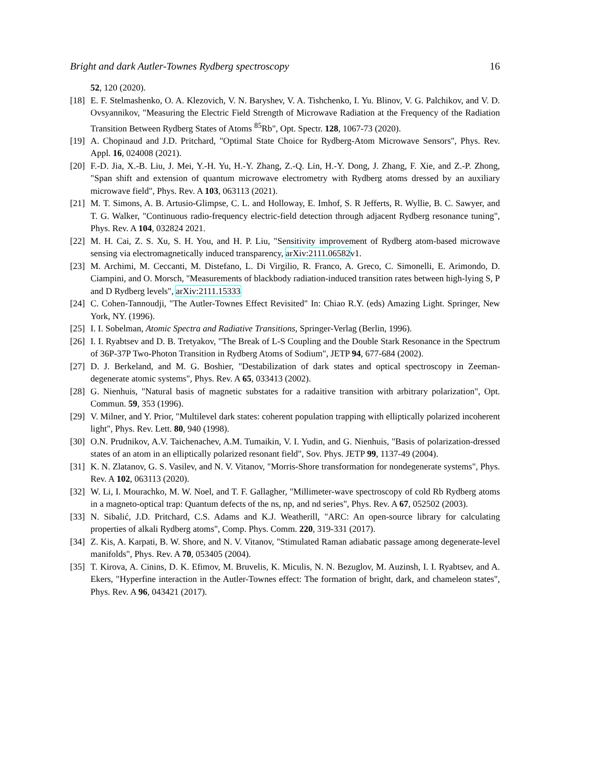Bright and dark Autler-Townes Rydberg spectroscopy 16
52, 120 (2020).
[18] E. F. Stelmashenko, O. A. Klezovich, V. N. Baryshev, V. A. Tishchenko, I. Yu. Blinov, V. G. Palchikov, and V. D. Ovsyannikov, "Measuring the Electric Field Strength of Microwave Radiation at the Frequency of the Radiation Transition Between Rydberg States of Atoms <sup>85</sup>Rb", Opt. Spectr. 128, 1067-73 (2020).
[19] A. Chopinaud and J.D. Pritchard, "Optimal State Choice for Rydberg-Atom Microwave Sensors", Phys. Rev. Appl. 16, 024008 (2021).
[20] F.-D. Jia, X.-B. Liu, J. Mei, Y.-H. Yu, H.-Y. Zhang, Z.-Q. Lin, H.-Y. Dong, J. Zhang, F. Xie, and Z.-P. Zhong, "Span shift and extension of quantum microwave electrometry with Rydberg atoms dressed by an auxiliary microwave field", Phys. Rev. A 103, 063113 (2021).
[21] M. T. Simons, A. B. Artusio-Glimpse, C. L. and Holloway, E. Imhof, S. R Jefferts, R. Wyllie, B. C. Sawyer, and T. G. Walker, "Continuous radio-frequency electric-field detection through adjacent Rydberg resonance tuning", Phys. Rev. A 104, 032824 2021.
[22] M. H. Cai, Z. S. Xu, S. H. You, and H. P. Liu, "Sensitivity improvement of Rydberg atom-based microwave sensing via electromagnetically induced transparency, arXiv:2111.06582v1.
[23] M. Archimi, M. Ceccanti, M. Distefano, L. Di Virgilio, R. Franco, A. Greco, C. Simonelli, E. Arimondo, D. Ciampini, and O. Morsch, "Measurements of blackbody radiation-induced transition rates between high-lying S, P and D Rydberg levels", arXiv:2111.15333
[24] C. Cohen-Tannoudji, "The Autler-Townes Effect Revisited" In: Chiao R.Y. (eds) Amazing Light. Springer, New York, NY. (1996).
[25] I. I. Sobelman, Atomic Spectra and Radiative Transitions, Springer-Verlag (Berlin, 1996).
[26] I. I. Ryabtsev and D. B. Tretyakov, "The Break of L-S Coupling and the Double Stark Resonance in the Spectrum of 36P-37P Two-Photon Transition in Rydberg Atoms of Sodium", JETP 94, 677-684 (2002).
[27] D. J. Berkeland, and M. G. Boshier, "Destabilization of dark states and optical spectroscopy in Zeeman-degenerate atomic systems", Phys. Rev. A 65, 033413 (2002).
[28] G. Nienhuis, "Natural basis of magnetic substates for a radaitive transition with arbitrary polarization", Opt. Commun. 59, 353 (1996).
[29] V. Milner, and Y. Prior, "Multilevel dark states: coherent population trapping with elliptically polarized incoherent light", Phys. Rev. Lett. 80, 940 (1998).
[30] O.N. Prudnikov, A.V. Taichenachev, A.M. Tumaikin, V. I. Yudin, and G. Nienhuis, "Basis of polarization-dressed states of an atom in an elliptically polarized resonant field", Sov. Phys. JETP 99, 1137-49 (2004).
[31] K. N. Zlatanov, G. S. Vasilev, and N. V. Vitanov, "Morris-Shore transformation for nondegenerate systems", Phys. Rev. A 102, 063113 (2020).
[32] W. Li, I. Mourachko, M. W. Noel, and T. F. Gallagher, "Millimeter-wave spectroscopy of cold Rb Rydberg atoms in a magneto-optical trap: Quantum defects of the ns, np, and nd series", Phys. Rev. A 67, 052502 (2003).
[33] N. Sibalić, J.D. Pritchard, C.S. Adams and K.J. Weatherill, "ARC: An open-source library for calculating properties of alkali Rydberg atoms", Comp. Phys. Comm. 220, 319-331 (2017).
[34] Z. Kis, A. Karpati, B. W. Shore, and N. V. Vitanov, "Stimulated Raman adiabatic passage among degenerate-level manifolds", Phys. Rev. A 70, 053405 (2004).
[35] T. Kirova, A. Cinins, D. K. Efimov, M. Bruvelis, K. Miculis, N. N. Bezuglov, M. Auzinsh, I. I. Ryabtsev, and A. Ekers, "Hyperfine interaction in the Autler-Townes effect: The formation of bright, dark, and chameleon states", Phys. Rev. A 96, 043421 (2017).